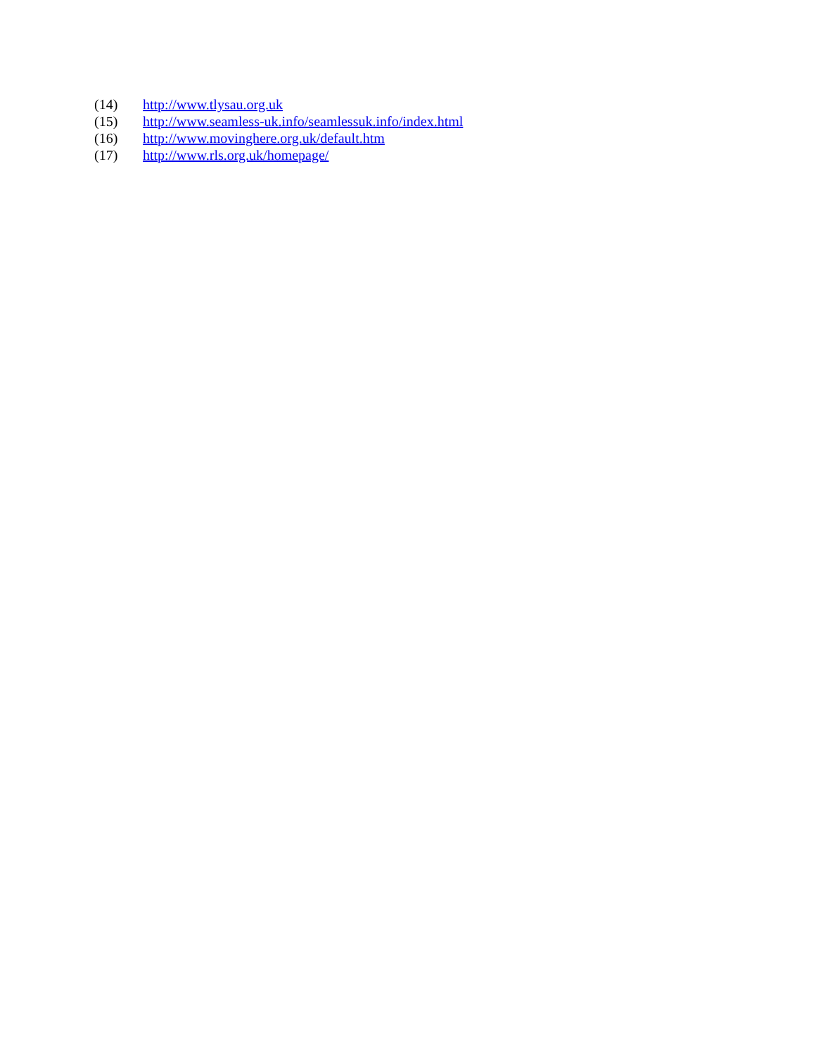(14) http://www.tlysau.org.uk
(15) http://www.seamless-uk.info/seamlessuk.info/index.html
(16) http://www.movinghere.org.uk/default.htm
(17) http://www.rls.org.uk/homepage/